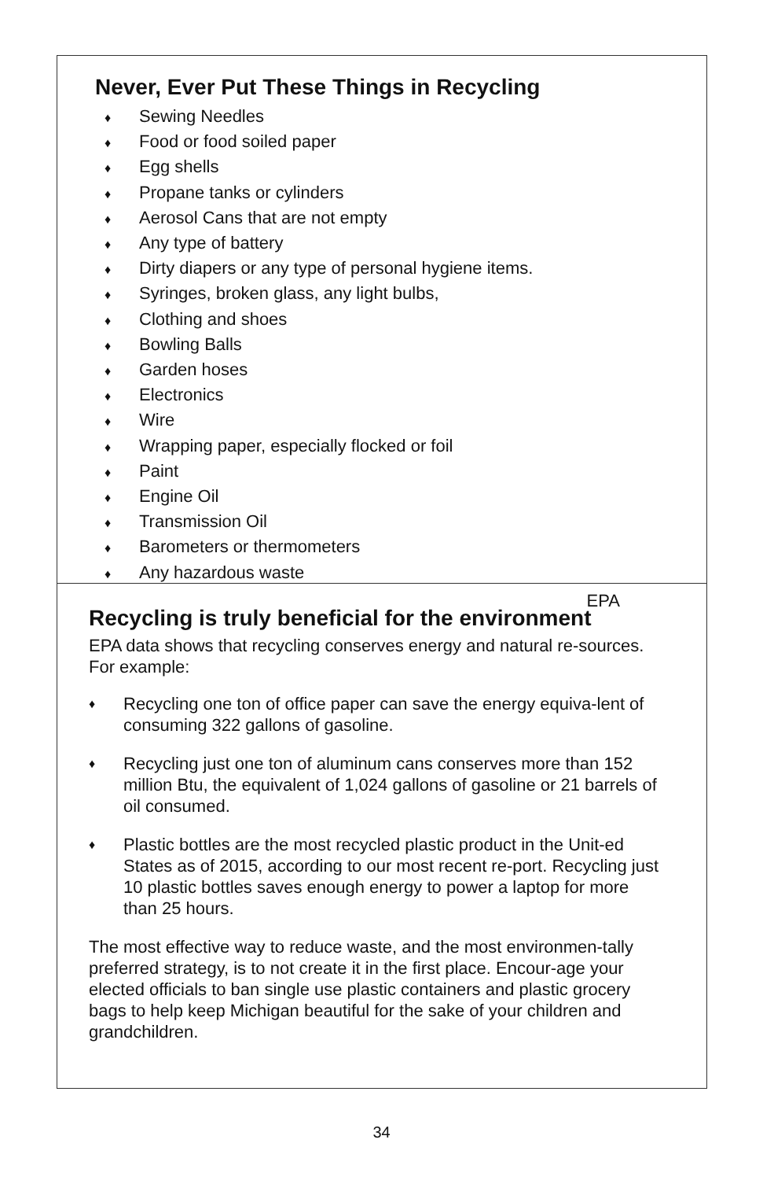Never, Ever Put These Things in Recycling
♦ Sewing Needles
♦ Food or food soiled paper
♦ Egg shells
♦ Propane tanks or cylinders
♦ Aerosol Cans that are not empty
♦ Any type of battery
♦ Dirty diapers or any type of personal hygiene items.
♦ Syringes, broken glass, any light bulbs,
♦ Clothing and shoes
♦ Bowling Balls
♦ Garden hoses
♦ Electronics
♦ Wire
♦ Wrapping paper, especially flocked or foil
♦ Paint
♦ Engine Oil
♦ Transmission Oil
♦ Barometers or thermometers
♦ Any hazardous waste
EPA
Recycling is truly beneficial for the environment
EPA data shows that recycling conserves energy and natural re-sources. For example:
♦ Recycling one ton of office paper can save the energy equiva-lent of consuming 322 gallons of gasoline.
♦ Recycling just one ton of aluminum cans conserves more than 152 million Btu, the equivalent of 1,024 gallons of gasoline or 21 barrels of oil consumed.
♦ Plastic bottles are the most recycled plastic product in the Unit-ed States as of 2015, according to our most recent re-port. Recycling just 10 plastic bottles saves enough energy to power a laptop for more than 25 hours.
The most effective way to reduce waste, and the most environmen-tally preferred strategy, is to not create it in the first place. Encour-age your elected officials to ban single use plastic containers and plastic grocery bags to help keep Michigan beautiful for the sake of your children and grandchildren.
34